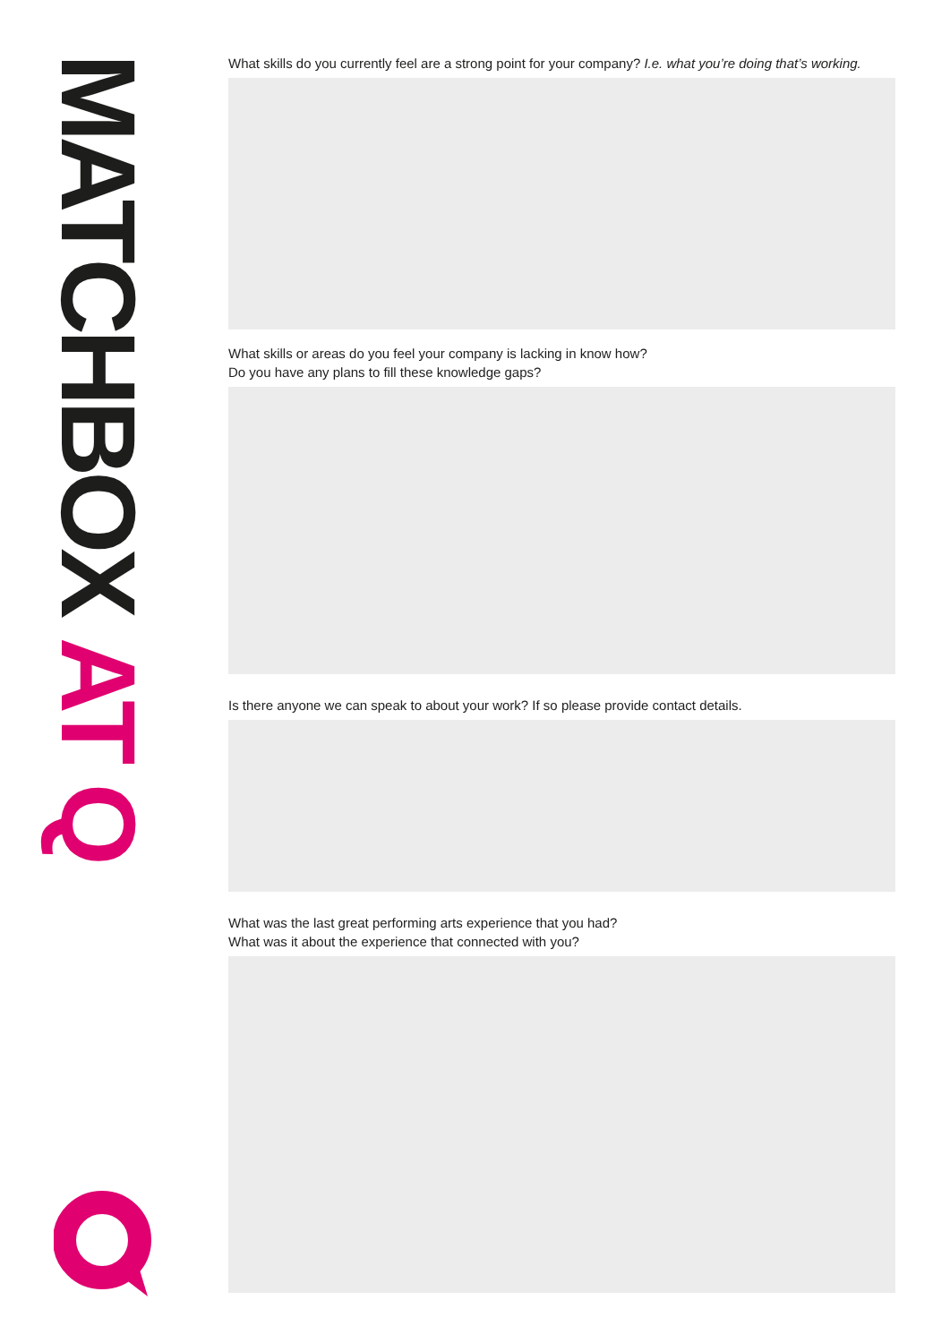MATCHBOX AT Q
What skills do you currently feel are a strong point for your company? I.e. what you’re doing that’s working.
What skills or areas do you feel your company is lacking in know how?
Do you have any plans to fill these knowledge gaps?
Is there anyone we can speak to about your work? If so please provide contact details.
What was the last great performing arts experience that you had?
What was it about the experience that connected with you?